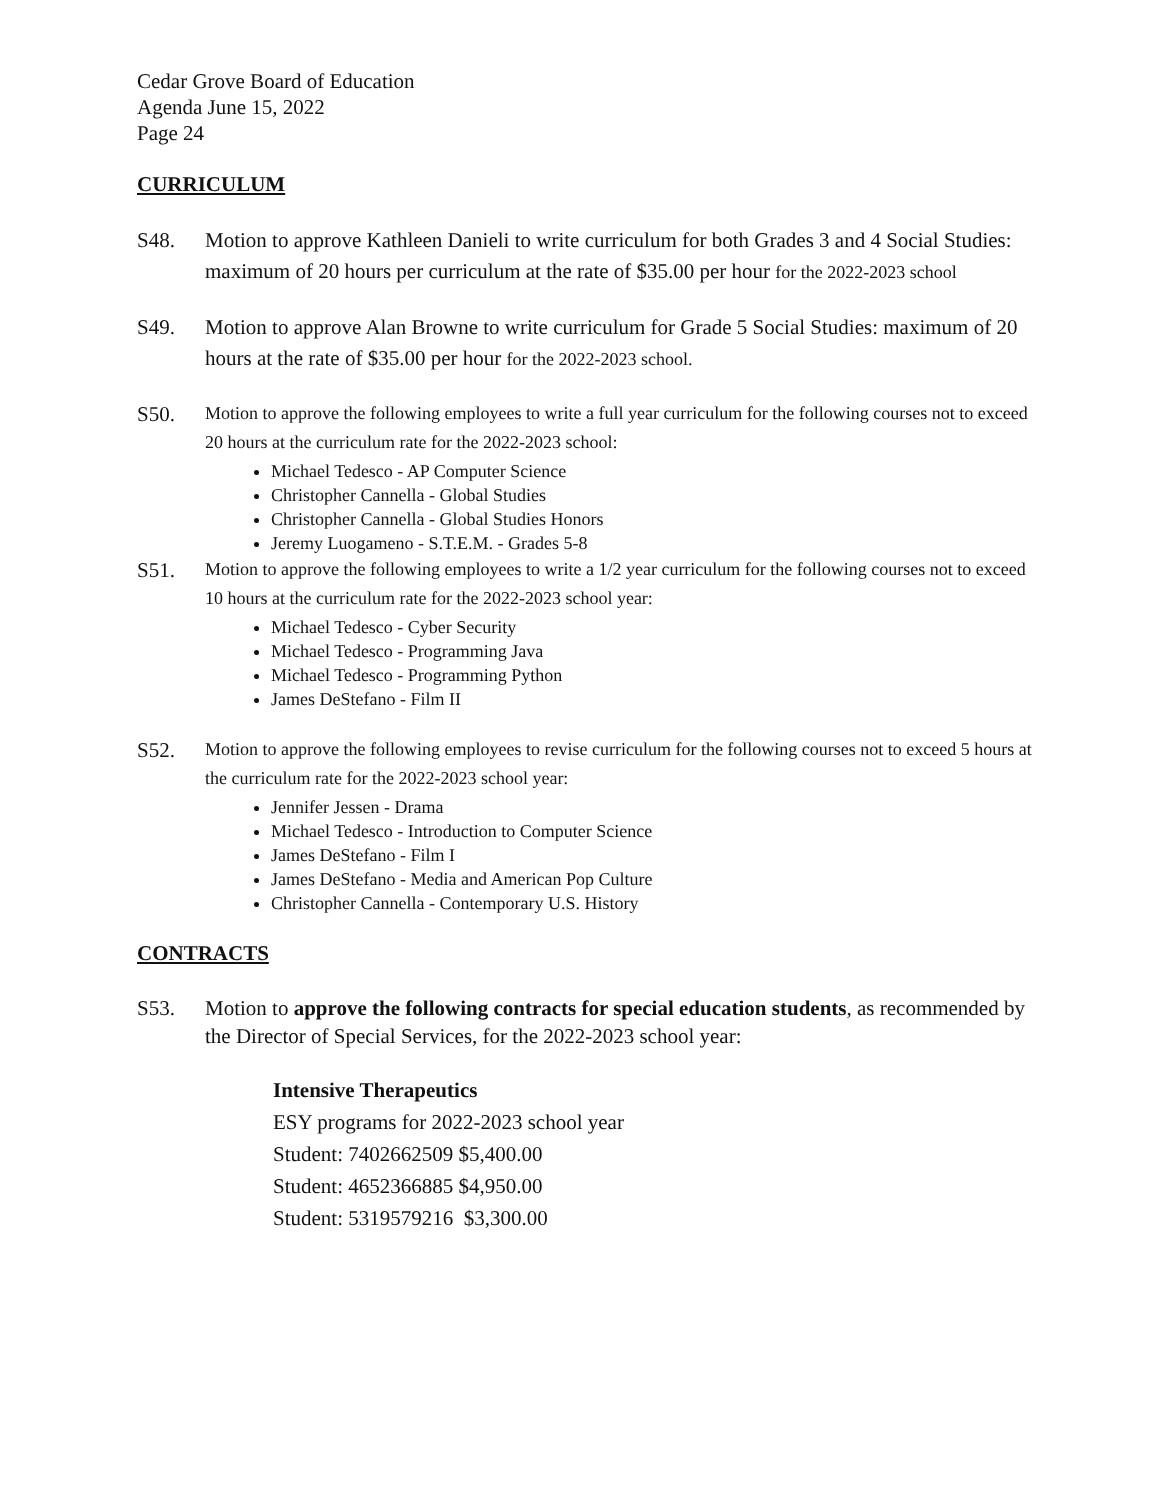Cedar Grove Board of Education
Agenda June 15, 2022
Page 24
CURRICULUM
S48. Motion to approve Kathleen Danieli to write curriculum for both Grades 3 and 4 Social Studies: maximum of 20 hours per curriculum at the rate of $35.00 per hour for the 2022-2023 school
S49. Motion to approve Alan Browne to write curriculum for Grade 5 Social Studies: maximum of 20 hours at the rate of $35.00 per hour for the 2022-2023 school.
S50.
Motion to approve the following employees to write a full year curriculum for the following courses not to exceed 20 hours at the curriculum rate for the 2022-2023 school:
Michael Tedesco - AP Computer Science
Christopher Cannella - Global Studies
Christopher Cannella - Global Studies Honors
Jeremy Luogameno - S.T.E.M. - Grades 5-8
S51.
Motion to approve the following employees to write a 1/2 year curriculum for the following courses not to exceed 10 hours at the curriculum rate for the 2022-2023 school year:
Michael Tedesco - Cyber Security
Michael Tedesco - Programming Java
Michael Tedesco - Programming Python
James DeStefano - Film II
S52.
Motion to approve the following employees to revise curriculum for the following courses not to exceed 5 hours at the curriculum rate for the 2022-2023 school year:
Jennifer Jessen - Drama
Michael Tedesco - Introduction to Computer Science
James DeStefano - Film I
James DeStefano - Media and American Pop Culture
Christopher Cannella - Contemporary U.S. History
CONTRACTS
S53. Motion to approve the following contracts for special education students, as recommended by the Director of Special Services, for the 2022-2023 school year:
Intensive Therapeutics
ESY programs for 2022-2023 school year
Student: 7402662509 $5,400.00
Student: 4652366885 $4,950.00
Student: 5319579216 $3,300.00